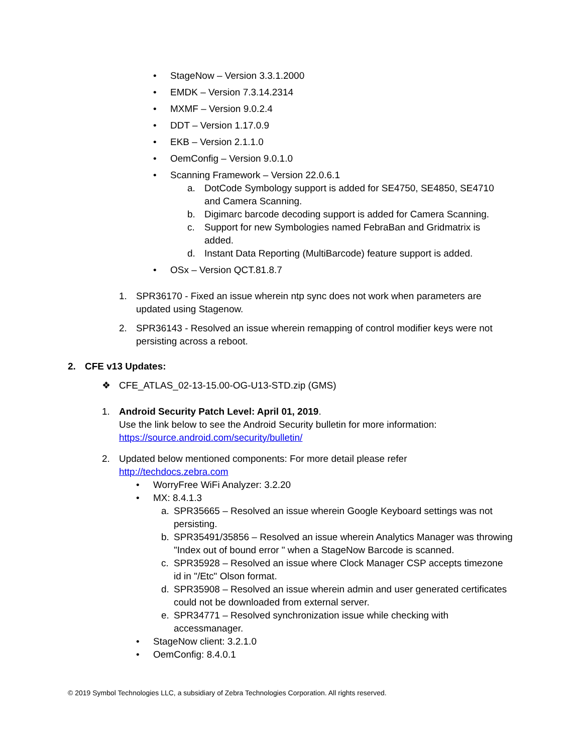• StageNow – Version 3.3.1.2000
• EMDK – Version 7.3.14.2314
• MXMF – Version 9.0.2.4
• DDT – Version 1.17.0.9
• EKB – Version 2.1.1.0
• OemConfig – Version 9.0.1.0
• Scanning Framework – Version 22.0.6.1
a. DotCode Symbology support is added for SE4750, SE4850, SE4710 and Camera Scanning.
b. Digimarc barcode decoding support is added for Camera Scanning.
c. Support for new Symbologies named FebraBan and Gridmatrix is added.
d. Instant Data Reporting (MultiBarcode) feature support is added.
• OSx – Version QCT.81.8.7
1. SPR36170 - Fixed an issue wherein ntp sync does not work when parameters are updated using Stagenow.
2. SPR36143 - Resolved an issue wherein remapping of control modifier keys were not persisting across a reboot.
2. CFE v13 Updates:
❖ CFE_ATLAS_02-13-15.00-OG-U13-STD.zip (GMS)
1. Android Security Patch Level: April 01, 2019.
Use the link below to see the Android Security bulletin for more information:
https://source.android.com/security/bulletin/
2. Updated below mentioned components: For more detail please refer
http://techdocs.zebra.com
• WorryFree WiFi Analyzer: 3.2.20
• MX: 8.4.1.3
a. SPR35665 – Resolved an issue wherein Google Keyboard settings was not persisting.
b. SPR35491/35856 – Resolved an issue wherein Analytics Manager was throwing "Index out of bound error " when a StageNow Barcode is scanned.
c. SPR35928 – Resolved an issue where Clock Manager CSP accepts timezone id in "/Etc" Olson format.
d. SPR35908 – Resolved an issue wherein admin and user generated certificates could not be downloaded from external server.
e. SPR34771 – Resolved synchronization issue while checking with accessmanager.
• StageNow client: 3.2.1.0
• OemConfig: 8.4.0.1
© 2019 Symbol Technologies LLC, a subsidiary of Zebra Technologies Corporation. All rights reserved.